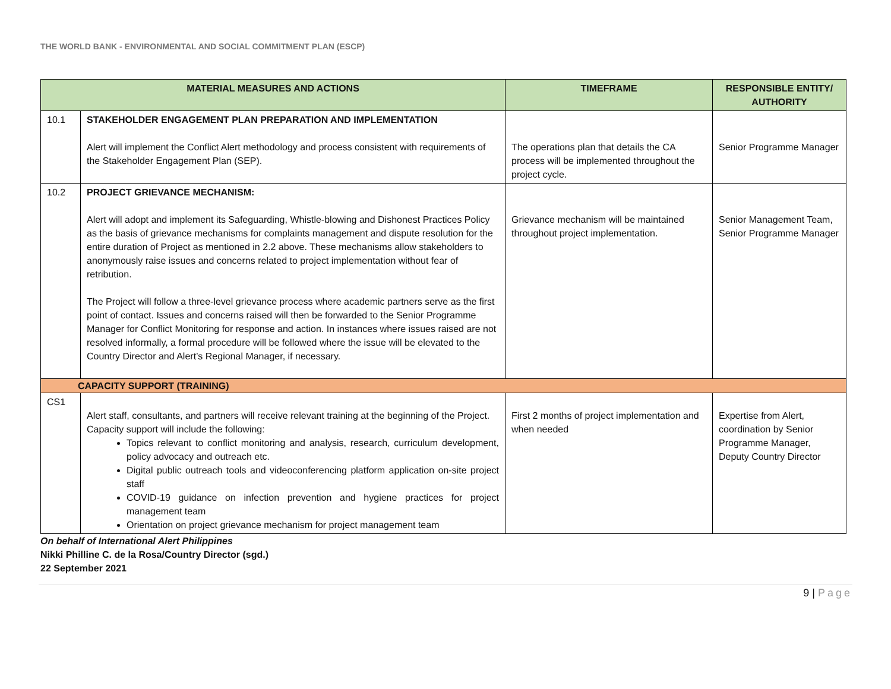THE WORLD BANK - ENVIRONMENTAL AND SOCIAL COMMITMENT PLAN (ESCP)
| MATERIAL MEASURES AND ACTIONS | | TIMEFRAME | RESPONSIBLE ENTITY/ AUTHORITY |
| --- | --- | --- | --- |
| 10.1 | STAKEHOLDER ENGAGEMENT PLAN PREPARATION AND IMPLEMENTATION Alert will implement the Conflict Alert methodology and process consistent with requirements of the Stakeholder Engagement Plan (SEP). | The operations plan that details the CA process will be implemented throughout the project cycle. | Senior Programme Manager |
| 10.2 | PROJECT GRIEVANCE MECHANISM: Alert will adopt and implement its Safeguarding, Whistle-blowing and Dishonest Practices Policy as the basis of grievance mechanisms for complaints management and dispute resolution for the entire duration of Project as mentioned in 2.2 above. These mechanisms allow stakeholders to anonymously raise issues and concerns related to project implementation without fear of retribution. The Project will follow a three-level grievance process where academic partners serve as the first point of contact. Issues and concerns raised will then be forwarded to the Senior Programme Manager for Conflict Monitoring for response and action. In instances where issues raised are not resolved informally, a formal procedure will be followed where the issue will be elevated to the Country Director and Alert’s Regional Manager, if necessary. | Grievance mechanism will be maintained throughout project implementation. | Senior Management Team, Senior Programme Manager |
| CAPACITY SUPPORT (TRAINING) | | | |
| CS1 | Alert staff, consultants, and partners will receive relevant training at the beginning of the Project. Capacity support will include the following: Topics relevant to conflict monitoring and analysis, research, curriculum development, policy advocacy and outreach etc. Digital public outreach tools and videoconferencing platform application on-site project staff COVID-19 guidance on infection prevention and hygiene practices for project management team Orientation on project grievance mechanism for project management team | First 2 months of project implementation and when needed | Expertise from Alert, coordination by Senior Programme Manager, Deputy Country Director |
On behalf of International Alert Philippines
Nikki Philline C. de la Rosa/Country Director (sgd.)
22 September 2021
9 | Page